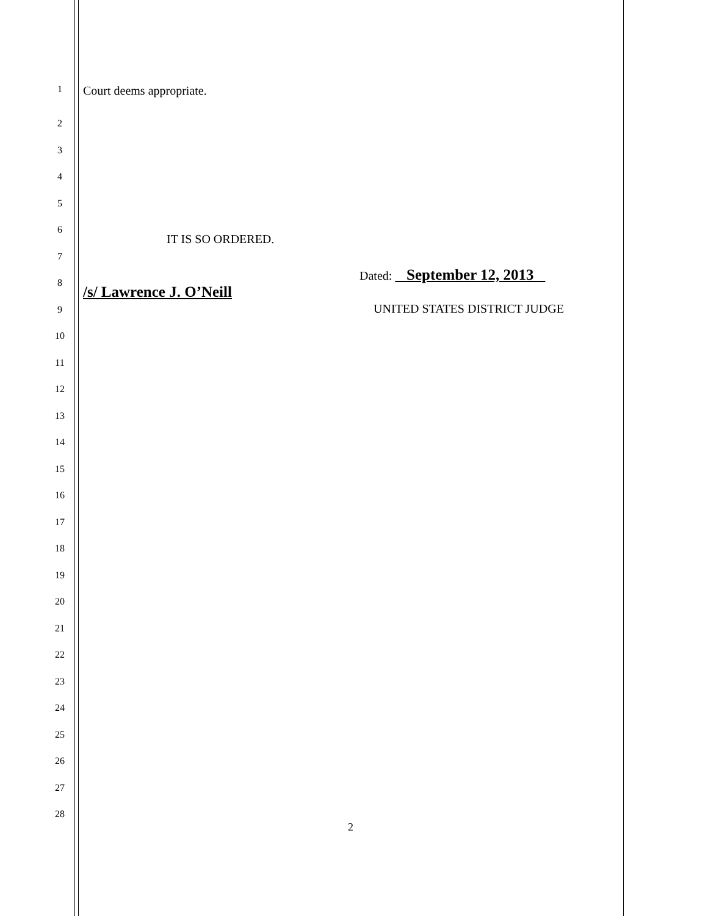1 Court deems appropriate.
2
3
4
5
6
7
8
9
10
11
12
13
14
15
16
17
18
19
20
21
22
23
24
25
26
27
28
IT IS SO ORDERED.
Dated: September 12, 2013
/s/ Lawrence J. O’Neill
UNITED STATES DISTRICT JUDGE
2